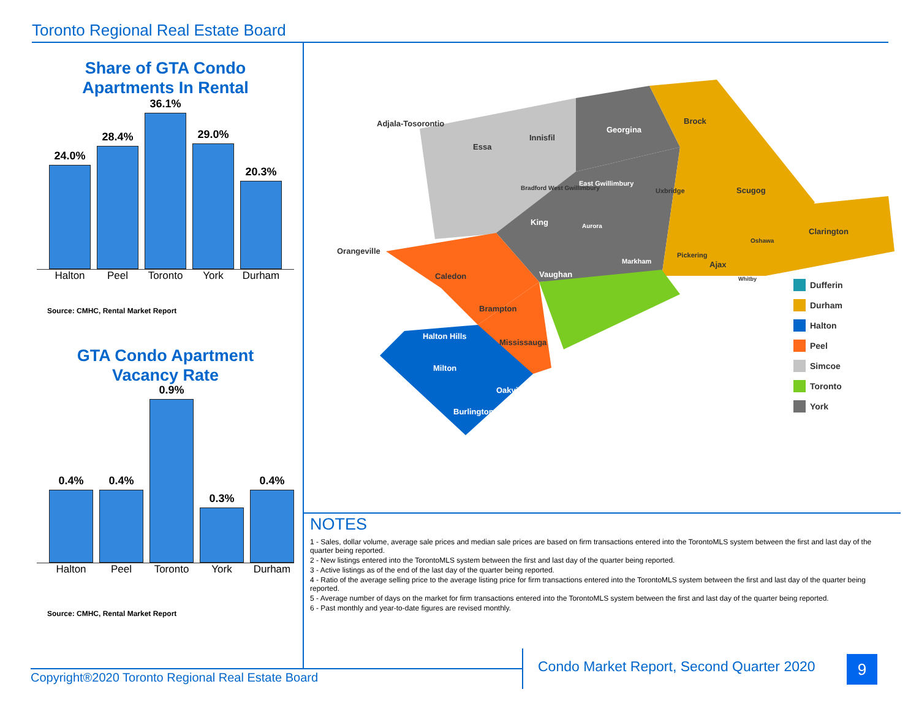Toronto Regional Real Estate Board
Share of GTA Condo
Apartments In Rental
24.0%
28.4%
36.1%
29.0%
20.3%
Halton Peel Toronto York Durham
Source: CMHC, Rental Market Report
GTA Condo Apartment
Vacancy Rate
0.4%
0.4%
0.9%
0.3%
0.4%
Halton Peel Toronto York Durham
Source: CMHC, Rental Market Report
Adjala-Tosorontio
Essa
Innisfil
Georgina
Brock
Scugog
Uxbridge
Clarington
Orangeville
Caledon
Vaughan
Brampton
Mississauga
Halton Hills
Milton
Oakville
Burlington
Pickering
Ajax
Markham
East Gwillimbury
Bradford West Gwillimbury
King
Aurora
Oshawa
Whitby
Dufferin
Durham
Halton
Peel
Simcoe
Toronto
York
NOTES
1 - Sales, dollar volume, average sale prices and median sale prices are based on firm transactions entered into the TorontoMLS system between the first and last day of the quarter being reported.
2 - New listings entered into the TorontoMLS system between the first and last day of the quarter being reported.
3 - Active listings as of the end of the last day of the quarter being reported.
4 - Ratio of the average selling price to the average listing price for firm transactions entered into the TorontoMLS system between the first and last day of the quarter being reported.
5 - Average number of days on the market for firm transactions entered into the TorontoMLS system between the first and last day of the quarter being reported.
6 - Past monthly and year-to-date figures are revised monthly.
Copyright®2020 Toronto Regional Real Estate Board
Condo Market Report, Second Quarter 2020
9